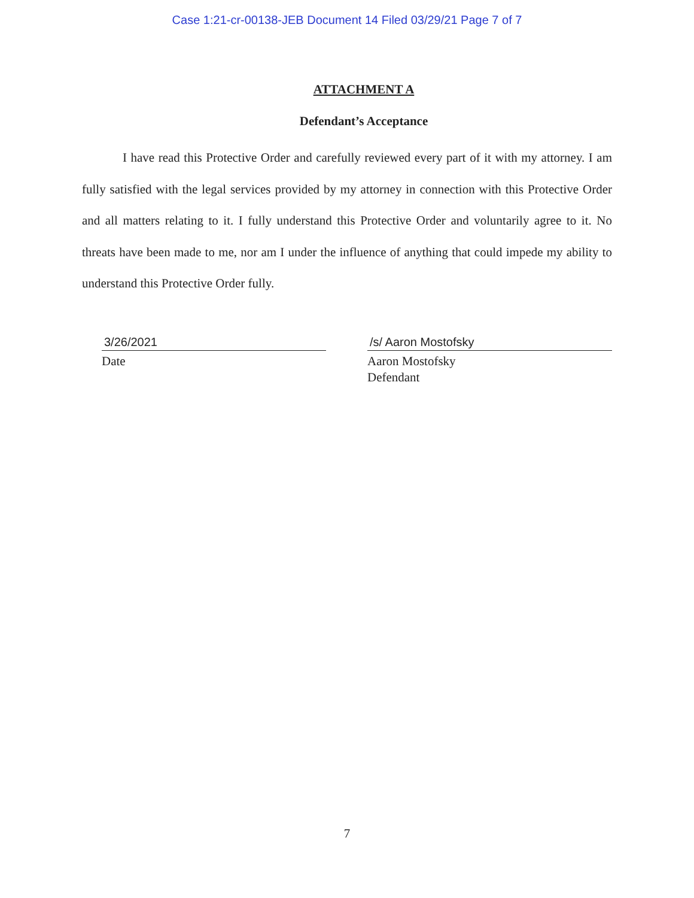Case 1:21-cr-00138-JEB Document 14 Filed 03/29/21 Page 7 of 7
ATTACHMENT A
Defendant’s Acceptance
I have read this Protective Order and carefully reviewed every part of it with my attorney. I am fully satisfied with the legal services provided by my attorney in connection with this Protective Order and all matters relating to it. I fully understand this Protective Order and voluntarily agree to it. No threats have been made to me, nor am I under the influence of anything that could impede my ability to understand this Protective Order fully.
3/26/2021
Date
/s/ Aaron Mostofsky
Aaron Mostofsky
Defendant
7